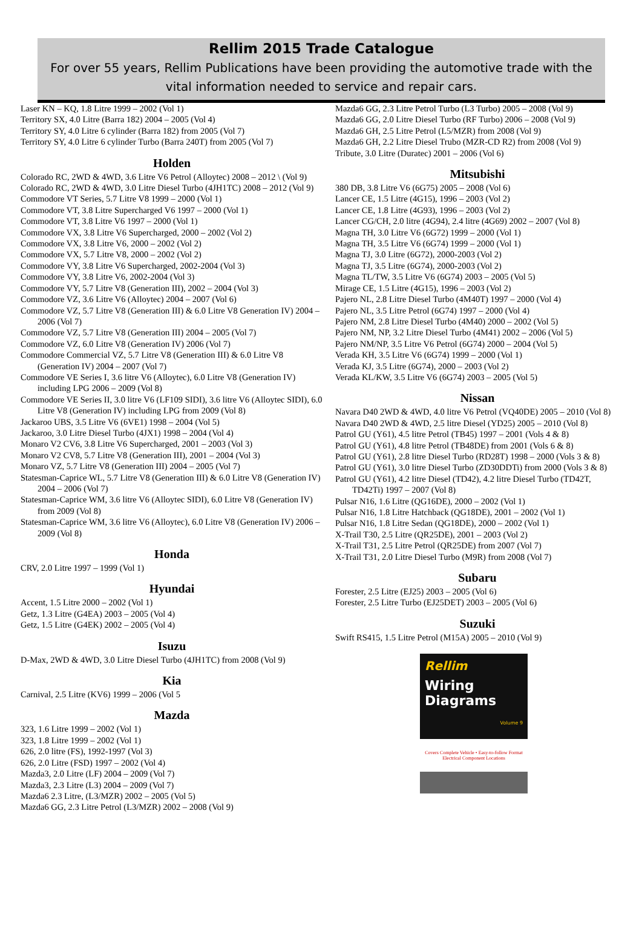Rellim 2015 Trade Catalogue
For over 55 years, Rellim Publications have been providing the automotive trade with the vital information needed to service and repair cars.
Laser KN – KQ, 1.8 Litre 1999 – 2002 (Vol 1)
Territory SX, 4.0 Litre (Barra 182) 2004 – 2005 (Vol 4)
Territory SY, 4.0 Litre 6 cylinder (Barra 182) from 2005 (Vol 7)
Territory SY, 4.0 Litre 6 cylinder Turbo (Barra 240T) from 2005 (Vol 7)
Holden
Colorado RC, 2WD & 4WD, 3.6 Litre V6 Petrol (Alloytec) 2008 – 2012 \ (Vol 9)
Colorado RC, 2WD & 4WD, 3.0 Litre Diesel Turbo (4JH1TC) 2008 – 2012 (Vol 9)
Commodore VT Series, 5.7 Litre V8 1999 – 2000 (Vol 1)
Commodore VT, 3.8 Litre Supercharged V6 1997 – 2000 (Vol 1)
Commodore VT, 3.8 Litre V6 1997 – 2000 (Vol 1)
Commodore VX, 3.8 Litre V6 Supercharged, 2000 – 2002 (Vol 2)
Commodore VX, 3.8 Litre V6, 2000 – 2002 (Vol 2)
Commodore VX, 5.7 Litre V8, 2000 – 2002 (Vol 2)
Commodore VY, 3.8 Litre V6 Supercharged, 2002-2004 (Vol 3)
Commodore VY, 3.8 Litre V6, 2002-2004 (Vol 3)
Commodore VY, 5.7 Litre V8 (Generation III), 2002 – 2004 (Vol 3)
Commodore VZ, 3.6 Litre V6 (Alloytec) 2004 – 2007 (Vol 6)
Commodore VZ, 5.7 Litre V8 (Generation III) & 6.0 Litre V8 Generation IV) 2004 – 2006 (Vol 7)
Commodore VZ, 5.7 Litre V8 (Generation III) 2004 – 2005 (Vol 7)
Commodore VZ, 6.0 Litre V8 (Generation IV) 2006 (Vol 7)
Commodore Commercial VZ, 5.7 Litre V8 (Generation III) & 6.0 Litre V8 (Generation IV) 2004 – 2007 (Vol 7)
Commodore VE Series I, 3.6 litre V6 (Alloytec), 6.0 Litre V8 (Generation IV) including LPG 2006 – 2009 (Vol 8)
Commodore VE Series II, 3.0 litre V6 (LF109 SIDI), 3.6 litre V6 (Alloytec SIDI), 6.0 Litre V8 (Generation IV) including LPG from 2009 (Vol 8)
Jackaroo UBS, 3.5 Litre V6 (6VE1) 1998 – 2004 (Vol 5)
Jackaroo, 3.0 Litre Diesel Turbo (4JX1) 1998 – 2004 (Vol 4)
Monaro V2 CV6, 3.8 Litre V6 Supercharged, 2001 – 2003 (Vol 3)
Monaro V2 CV8, 5.7 Litre V8 (Generation III), 2001 – 2004 (Vol 3)
Monaro VZ, 5.7 Litre V8 (Generation III) 2004 – 2005 (Vol 7)
Statesman-Caprice WL, 5.7 Litre V8 (Generation III) & 6.0 Litre V8 (Generation IV) 2004 – 2006 (Vol 7)
Statesman-Caprice WM, 3.6 litre V6 (Alloytec SIDI), 6.0 Litre V8 (Generation IV) from 2009 (Vol 8)
Statesman-Caprice WM, 3.6 litre V6 (Alloytec), 6.0 Litre V8 (Generation IV) 2006 – 2009 (Vol 8)
Honda
CRV, 2.0 Litre 1997 – 1999 (Vol 1)
Hyundai
Accent, 1.5 Litre 2000 – 2002 (Vol 1)
Getz, 1.3 Litre (G4EA) 2003 – 2005 (Vol 4)
Getz, 1.5 Litre (G4EK) 2002 – 2005 (Vol 4)
Isuzu
D-Max, 2WD & 4WD, 3.0 Litre Diesel Turbo (4JH1TC) from 2008 (Vol 9)
Kia
Carnival, 2.5 Litre (KV6) 1999 – 2006 (Vol 5
Mazda
323, 1.6 Litre 1999 – 2002 (Vol 1)
323, 1.8 Litre 1999 – 2002 (Vol 1)
626, 2.0 litre (FS), 1992-1997 (Vol 3)
626, 2.0 Litre (FSD) 1997 – 2002 (Vol 4)
Mazda3, 2.0 Litre (LF) 2004 – 2009 (Vol 7)
Mazda3, 2.3 Litre (L3) 2004 – 2009 (Vol 7)
Mazda6 2.3 Litre, (L3/MZR) 2002 – 2005 (Vol 5)
Mazda6 GG, 2.3 Litre Petrol (L3/MZR) 2002 – 2008 (Vol 9)
Mazda6 GG, 2.3 Litre Petrol Turbo (L3 Turbo) 2005 – 2008 (Vol 9)
Mazda6 GG, 2.0 Litre Diesel Turbo (RF Turbo) 2006 – 2008 (Vol 9)
Mazda6 GH, 2.5 Litre Petrol (L5/MZR) from 2008 (Vol 9)
Mazda6 GH, 2.2 Litre Diesel Trubo (MZR-CD R2) from 2008 (Vol 9)
Tribute, 3.0 Litre (Duratec) 2001 – 2006 (Vol 6)
Mitsubishi
380 DB, 3.8 Litre V6 (6G75) 2005 – 2008 (Vol 6)
Lancer CE, 1.5 Litre (4G15), 1996 – 2003 (Vol 2)
Lancer CE, 1.8 Litre (4G93), 1996 – 2003 (Vol 2)
Lancer CG/CH, 2.0 litre (4G94), 2.4 litre (4G69) 2002 – 2007 (Vol 8)
Magna TH, 3.0 Litre V6 (6G72) 1999 – 2000 (Vol 1)
Magna TH, 3.5 Litre V6 (6G74) 1999 – 2000 (Vol 1)
Magna TJ, 3.0 Litre (6G72), 2000-2003 (Vol 2)
Magna TJ, 3.5 Litre (6G74), 2000-2003 (Vol 2)
Magna TL/TW, 3.5 Litre V6 (6G74) 2003 – 2005 (Vol 5)
Mirage CE, 1.5 Litre (4G15), 1996 – 2003 (Vol 2)
Pajero NL, 2.8 Litre Diesel Turbo (4M40T) 1997 – 2000 (Vol 4)
Pajero NL, 3.5 Litre Petrol (6G74) 1997 – 2000 (Vol 4)
Pajero NM, 2.8 Litre Diesel Turbo (4M40) 2000 – 2002 (Vol 5)
Pajero NM, NP, 3.2 Litre Diesel Turbo (4M41) 2002 – 2006 (Vol 5)
Pajero NM/NP, 3.5 Litre V6 Petrol (6G74) 2000 – 2004 (Vol 5)
Verada KH, 3.5 Litre V6 (6G74) 1999 – 2000 (Vol 1)
Verada KJ, 3.5 Litre (6G74), 2000 – 2003 (Vol 2)
Verada KL/KW, 3.5 Litre V6 (6G74) 2003 – 2005 (Vol 5)
Nissan
Navara D40 2WD & 4WD, 4.0 litre V6 Petrol (VQ40DE) 2005 – 2010 (Vol 8)
Navara D40 2WD & 4WD, 2.5 litre Diesel (YD25) 2005 – 2010 (Vol 8)
Patrol GU (Y61), 4.5 litre Petrol (TB45) 1997 – 2001 (Vols 4 & 8)
Patrol GU (Y61), 4.8 litre Petrol (TB48DE) from 2001 (Vols 6 & 8)
Patrol GU (Y61), 2.8 litre Diesel Turbo (RD28T) 1998 – 2000 (Vols 3 & 8)
Patrol GU (Y61), 3.0 litre Diesel Turbo (ZD30DDTi) from 2000 (Vols 3 & 8)
Patrol GU (Y61), 4.2 litre Diesel (TD42), 4.2 litre Diesel Turbo (TD42T, TD42Ti) 1997 – 2007 (Vol 8)
Pulsar N16, 1.6 Litre (QG16DE), 2000 – 2002 (Vol 1)
Pulsar N16, 1.8 Litre Hatchback (QG18DE), 2001 – 2002 (Vol 1)
Pulsar N16, 1.8 Litre Sedan (QG18DE), 2000 – 2002 (Vol 1)
X-Trail T30, 2.5 Litre (QR25DE), 2001 – 2003 (Vol 2)
X-Trail T31, 2.5 Litre Petrol (QR25DE) from 2007 (Vol 7)
X-Trail T31, 2.0 Litre Diesel Turbo (M9R) from 2008 (Vol 7)
Subaru
Forester, 2.5 Litre (EJ25) 2003 – 2005 (Vol 6)
Forester, 2.5 Litre Turbo (EJ25DET) 2003 – 2005 (Vol 6)
Suzuki
Swift RS415, 1.5 Litre Petrol (M15A) 2005 – 2010 (Vol 9)
Rellim
Wiring Diagrams
Volume 9
Covers Complete Vehicle • Easy-to-follow Format
Electrical Component Locations